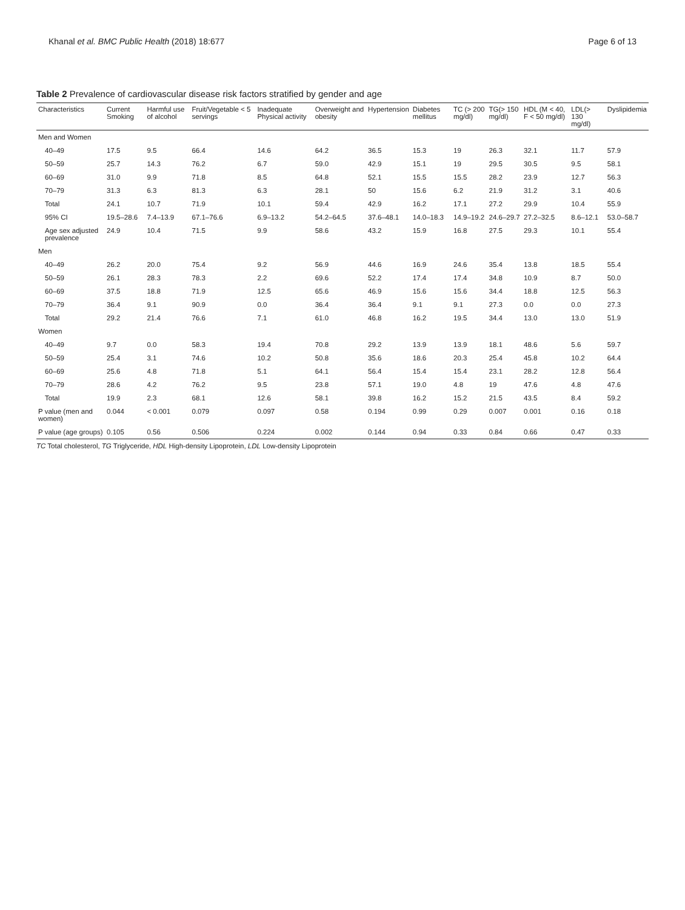Khanal et al. BMC Public Health (2018) 18:677 Page 6 of 13
Table 2 Prevalence of cardiovascular disease risk factors stratified by gender and age
| Characteristics | Current Smoking | Harmful use of alcohol | Fruit/Vegetable < 5 servings | Inadequate Physical activity | Overweight and obesity | Hypertension | Diabetes mellitus | TC (> 200 mg/dl) | TG(> 150 mg/dl) | HDL (M < 40, F < 50 mg/dl) | LDL(> 130 mg/dl) | Dyslipidemia |
| --- | --- | --- | --- | --- | --- | --- | --- | --- | --- | --- | --- | --- |
| Men and Women | | | | | | | | | | | | |
| 40–49 | 17.5 | 9.5 | 66.4 | 14.6 | 64.2 | 36.5 | 15.3 | 19 | 26.3 | 32.1 | 11.7 | 57.9 |
| 50–59 | 25.7 | 14.3 | 76.2 | 6.7 | 59.0 | 42.9 | 15.1 | 19 | 29.5 | 30.5 | 9.5 | 58.1 |
| 60–69 | 31.0 | 9.9 | 71.8 | 8.5 | 64.8 | 52.1 | 15.5 | 15.5 | 28.2 | 23.9 | 12.7 | 56.3 |
| 70–79 | 31.3 | 6.3 | 81.3 | 6.3 | 28.1 | 50 | 15.6 | 6.2 | 21.9 | 31.2 | 3.1 | 40.6 |
| Total | 24.1 | 10.7 | 71.9 | 10.1 | 59.4 | 42.9 | 16.2 | 17.1 | 27.2 | 29.9 | 10.4 | 55.9 |
| 95% CI | 19.5–28.6 | 7.4–13.9 | 67.1–76.6 | 6.9–13.2 | 54.2–64.5 | 37.6–48.1 | 14.0–18.3 | 14.9–19.2 | 24.6–29.7 | 27.2–32.5 | 8.6–12.1 | 53.0–58.7 |
| Age sex adjusted prevalence | 24.9 | 10.4 | 71.5 | 9.9 | 58.6 | 43.2 | 15.9 | 16.8 | 27.5 | 29.3 | 10.1 | 55.4 |
| Men | | | | | | | | | | | | |
| 40–49 | 26.2 | 20.0 | 75.4 | 9.2 | 56.9 | 44.6 | 16.9 | 24.6 | 35.4 | 13.8 | 18.5 | 55.4 |
| 50–59 | 26.1 | 28.3 | 78.3 | 2.2 | 69.6 | 52.2 | 17.4 | 17.4 | 34.8 | 10.9 | 8.7 | 50.0 |
| 60–69 | 37.5 | 18.8 | 71.9 | 12.5 | 65.6 | 46.9 | 15.6 | 15.6 | 34.4 | 18.8 | 12.5 | 56.3 |
| 70–79 | 36.4 | 9.1 | 90.9 | 0.0 | 36.4 | 36.4 | 9.1 | 9.1 | 27.3 | 0.0 | 0.0 | 27.3 |
| Total | 29.2 | 21.4 | 76.6 | 7.1 | 61.0 | 46.8 | 16.2 | 19.5 | 34.4 | 13.0 | 13.0 | 51.9 |
| Women | | | | | | | | | | | | |
| 40–49 | 9.7 | 0.0 | 58.3 | 19.4 | 70.8 | 29.2 | 13.9 | 13.9 | 18.1 | 48.6 | 5.6 | 59.7 |
| 50–59 | 25.4 | 3.1 | 74.6 | 10.2 | 50.8 | 35.6 | 18.6 | 20.3 | 25.4 | 45.8 | 10.2 | 64.4 |
| 60–69 | 25.6 | 4.8 | 71.8 | 5.1 | 64.1 | 56.4 | 15.4 | 15.4 | 23.1 | 28.2 | 12.8 | 56.4 |
| 70–79 | 28.6 | 4.2 | 76.2 | 9.5 | 23.8 | 57.1 | 19.0 | 4.8 | 19 | 47.6 | 4.8 | 47.6 |
| Total | 19.9 | 2.3 | 68.1 | 12.6 | 58.1 | 39.8 | 16.2 | 15.2 | 21.5 | 43.5 | 8.4 | 59.2 |
| P value (men and women) | 0.044 | < 0.001 | 0.079 | 0.097 | 0.58 | 0.194 | 0.99 | 0.29 | 0.007 | 0.001 | 0.16 | 0.18 |
| P value (age groups) | 0.105 | 0.56 | 0.506 | 0.224 | 0.002 | 0.144 | 0.94 | 0.33 | 0.84 | 0.66 | 0.47 | 0.33 |
TC Total cholesterol, TG Triglyceride, HDL High-density Lipoprotein, LDL Low-density Lipoprotein